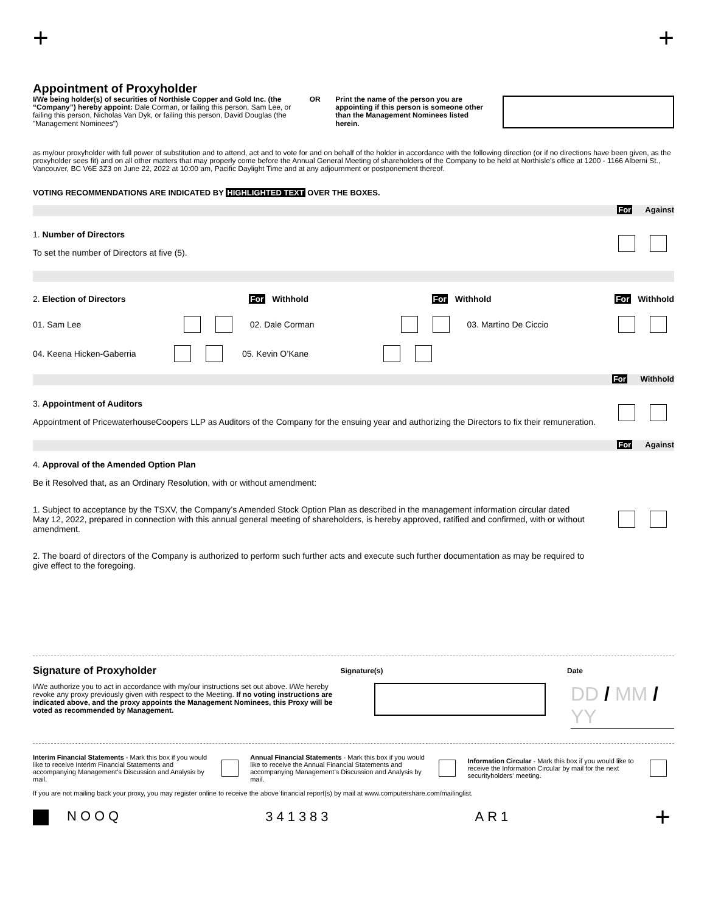+ +
Appointment of Proxyholder
I/We being holder(s) of securities of Northisle Copper and Gold Inc. (the “Company”) hereby appoint: Dale Corman, or failing this person, Sam Lee, or failing this person, Nicholas Van Dyk, or failing this person, David Douglas (the "Management Nominees")
OR Print the name of the person you are appointing if this person is someone other than the Management Nominees listed herein.
as my/our proxyholder with full power of substitution and to attend, act and to vote for and on behalf of the holder in accordance with the following direction (or if no directions have been given, as the proxyholder sees fit) and on all other matters that may properly come before the Annual General Meeting of shareholders of the Company to be held at Northisle’s office at 1200 - 1166 Alberni St., Vancouver, BC V6E 3Z3 on June 22, 2022 at 10:00 am, Pacific Daylight Time and at any adjournment or postponement thereof.
VOTING RECOMMENDATIONS ARE INDICATED BY HIGHLIGHTED TEXT OVER THE BOXES.
For Against
1. Number of Directors
To set the number of Directors at five (5).
2. Election of Directors For Withhold For Withhold For Withhold
01. Sam Lee 02. Dale Corman 03. Martino De Ciccio
04. Keena Hicken-Gaberria 05. Kevin O’Kane
For Withhold
3. Appointment of Auditors
Appointment of PricewaterhouseCoopers LLP as Auditors of the Company for the ensuing year and authorizing the Directors to fix their remuneration.
For Against
4. Approval of the Amended Option Plan
Be it Resolved that, as an Ordinary Resolution, with or without amendment:
1. Subject to acceptance by the TSXV, the Company’s Amended Stock Option Plan as described in the management information circular dated May 12, 2022, prepared in connection with this annual general meeting of shareholders, is hereby approved, ratified and confirmed, with or without amendment.
2. The board of directors of the Company is authorized to perform such further acts and execute such further documentation as may be required to give effect to the foregoing.
Signature of Proxyholder Signature(s) Date
I/We authorize you to act in accordance with my/our instructions set out above. I/We hereby revoke any proxy previously given with respect to the Meeting. If no voting instructions are indicated above, and the proxy appoints the Management Nominees, this Proxy will be voted as recommended by Management.
DD / MM / YY
Interim Financial Statements - Mark this box if you would like to receive Interim Financial Statements and accompanying Management’s Discussion and Analysis by mail. Annual Financial Statements - Mark this box if you would like to receive the Annual Financial Statements and accompanying Management’s Discussion and Analysis by mail. Information Circular - Mark this box if you would like to receive the Information Circular by mail for the next securityholders' meeting.
If you are not mailing back your proxy, you may register online to receive the above financial report(s) by mail at www.computershare.com/mailinglist.
NOOQ 341383 AR1 +